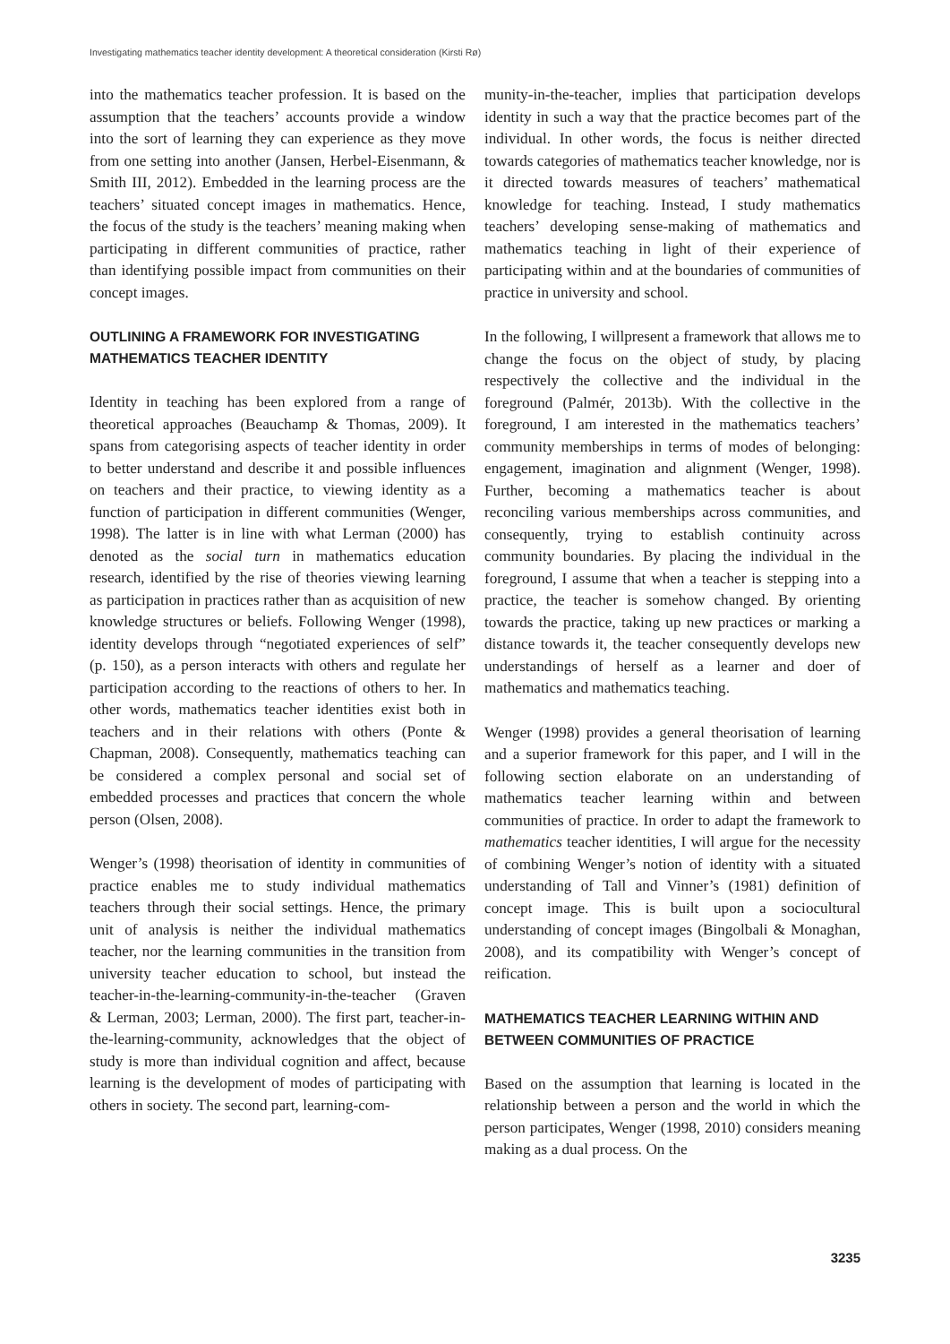Investigating mathematics teacher identity development: A theoretical consideration (Kirsti Rø)
into the mathematics teacher profession. It is based on the assumption that the teachers’ accounts provide a window into the sort of learning they can experience as they move from one setting into another (Jansen, Herbel-Eisenmann, & Smith III, 2012). Embedded in the learning process are the teachers’ situated concept images in mathematics. Hence, the focus of the study is the teachers’ meaning making when participating in different communities of practice, rather than identifying possible impact from communities on their concept images.
OUTLINING A FRAMEWORK FOR INVESTIGATING MATHEMATICS TEACHER IDENTITY
Identity in teaching has been explored from a range of theoretical approaches (Beauchamp & Thomas, 2009). It spans from categorising aspects of teacher identity in order to better understand and describe it and possible influences on teachers and their practice, to viewing identity as a function of participation in different communities (Wenger, 1998). The latter is in line with what Lerman (2000) has denoted as the social turn in mathematics education research, identified by the rise of theories viewing learning as participation in practices rather than as acquisition of new knowledge structures or beliefs. Following Wenger (1998), identity develops through “negotiated experiences of self” (p. 150), as a person interacts with others and regulate her participation according to the reactions of others to her. In other words, mathematics teacher identities exist both in teachers and in their relations with others (Ponte & Chapman, 2008). Consequently, mathematics teaching can be considered a complex personal and social set of embedded processes and practices that concern the whole person (Olsen, 2008).
Wenger’s (1998) theorisation of identity in communities of practice enables me to study individual mathematics teachers through their social settings. Hence, the primary unit of analysis is neither the individual mathematics teacher, nor the learning communities in the transition from university teacher education to school, but instead the teacher-in-the-learning-community-in-the-teacher (Graven & Lerman, 2003; Lerman, 2000). The first part, teacher-in-the-learning-community, acknowledges that the object of study is more than individual cognition and affect, because learning is the development of modes of participating with others in society. The second part, learning-com-
munity-in-the-teacher, implies that participation develops identity in such a way that the practice becomes part of the individual. In other words, the focus is neither directed towards categories of mathematics teacher knowledge, nor is it directed towards measures of teachers’ mathematical knowledge for teaching. Instead, I study mathematics teachers’ developing sense-making of mathematics and mathematics teaching in light of their experience of participating within and at the boundaries of communities of practice in university and school.
In the following, I willpresent a framework that allows me to change the focus on the object of study, by placing respectively the collective and the individual in the foreground (Palmér, 2013b). With the collective in the foreground, I am interested in the mathematics teachers’ community memberships in terms of modes of belonging: engagement, imagination and alignment (Wenger, 1998). Further, becoming a mathematics teacher is about reconciling various memberships across communities, and consequently, trying to establish continuity across community boundaries. By placing the individual in the foreground, I assume that when a teacher is stepping into a practice, the teacher is somehow changed. By orienting towards the practice, taking up new practices or marking a distance towards it, the teacher consequently develops new understandings of herself as a learner and doer of mathematics and mathematics teaching.
Wenger (1998) provides a general theorisation of learning and a superior framework for this paper, and I will in the following section elaborate on an understanding of mathematics teacher learning within and between communities of practice. In order to adapt the framework to mathematics teacher identities, I will argue for the necessity of combining Wenger’s notion of identity with a situated understanding of Tall and Vinner’s (1981) definition of concept image. This is built upon a sociocultural understanding of concept images (Bingolbali & Monaghan, 2008), and its compatibility with Wenger’s concept of reification.
MATHEMATICS TEACHER LEARNING WITHIN AND BETWEEN COMMUNITIES OF PRACTICE
Based on the assumption that learning is located in the relationship between a person and the world in which the person participates, Wenger (1998, 2010) considers meaning making as a dual process. On the
3235